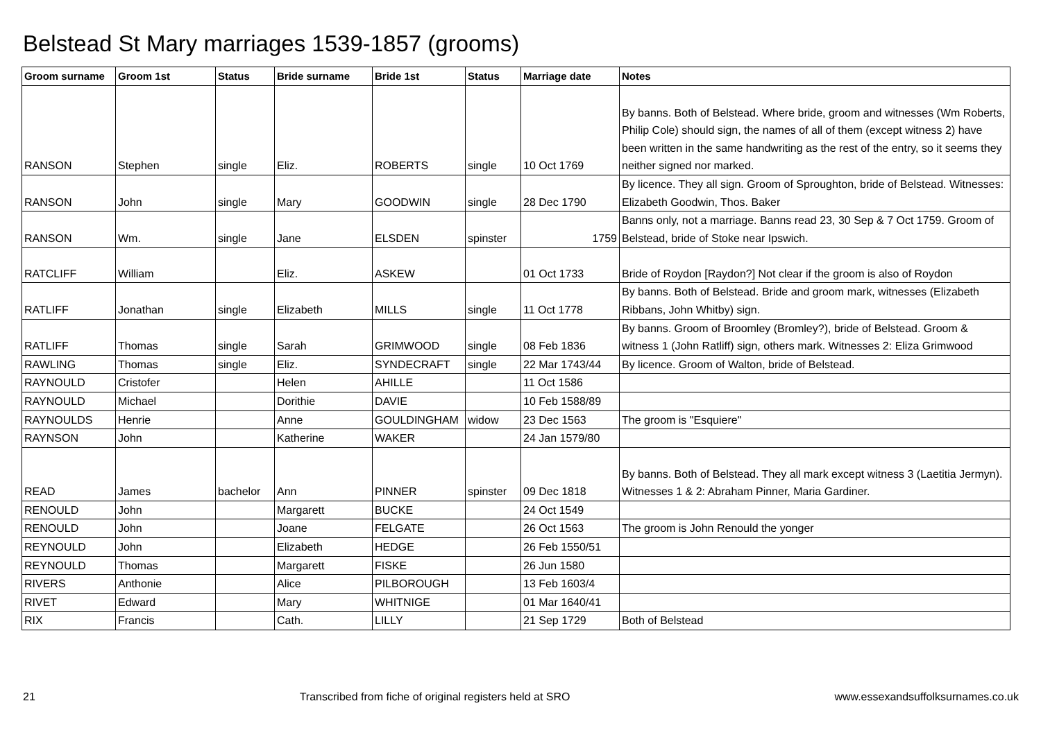Belstead St Mary marriages 1539-1857 (grooms)
| Groom surname | Groom 1st | Status | Bride surname | Bride 1st | Status | Marriage date | Notes |
| --- | --- | --- | --- | --- | --- | --- | --- |
| RANSON | Stephen | single | Eliz. | ROBERTS | single | 10 Oct 1769 | By banns. Both of Belstead. Where bride, groom and witnesses (Wm Roberts, Philip Cole) should sign, the names of all of them (except witness 2) have been written in the same handwriting as the rest of the entry, so it seems they neither signed nor marked. |
| RANSON | John | single | Mary | GOODWIN | single | 28 Dec 1790 | By licence. They all sign. Groom of Sproughton, bride of Belstead. Witnesses: Elizabeth Goodwin, Thos. Baker |
| RANSON | Wm. | single | Jane | ELSDEN | spinster | 1759 | Banns only, not a marriage. Banns read 23, 30 Sep & 7 Oct 1759. Groom of Belstead, bride of Stoke near Ipswich. |
| RATCLIFF | William | | Eliz. | ASKEW | | 01 Oct 1733 | Bride of Roydon [Raydon?] Not clear if the groom is also of Roydon |
| RATLIFF | Jonathan | single | Elizabeth | MILLS | single | 11 Oct 1778 | By banns. Both of Belstead. Bride and groom mark, witnesses (Elizabeth Ribbans, John Whitby) sign. |
| RATLIFF | Thomas | single | Sarah | GRIMWOOD | single | 08 Feb 1836 | By banns. Groom of Broomley (Bromley?), bride of Belstead. Groom & witness 1 (John Ratliff) sign, others mark. Witnesses 2: Eliza Grimwood |
| RAWLING | Thomas | single | Eliz. | SYNDECRAFT | single | 22 Mar 1743/44 | By licence. Groom of Walton, bride of Belstead. |
| RAYNOULD | Cristofer | | Helen | AHILLE | | 11 Oct 1586 | |
| RAYNOULD | Michael | | Dorithie | DAVIE | | 10 Feb 1588/89 | |
| RAYNOULDS | Henrie | | Anne | GOULDINGHAM | widow | 23 Dec 1563 | The groom is "Esquiere" |
| RAYNSON | John | | Katherine | WAKER | | 24 Jan 1579/80 | |
| READ | James | bachelor | Ann | PINNER | spinster | 09 Dec 1818 | By banns. Both of Belstead. They all mark except witness 3 (Laetitia Jermyn). Witnesses 1 & 2: Abraham Pinner, Maria Gardiner. |
| RENOULD | John | | Margarett | BUCKE | | 24 Oct 1549 | |
| RENOULD | John | | Joane | FELGATE | | 26 Oct 1563 | The groom is John Renould the yonger |
| REYNOULD | John | | Elizabeth | HEDGE | | 26 Feb 1550/51 | |
| REYNOULD | Thomas | | Margarett | FISKE | | 26 Jun 1580 | |
| RIVERS | Anthonie | | Alice | PILBOROUGH | | 13 Feb 1603/4 | |
| RIVET | Edward | | Mary | WHITNIGE | | 01 Mar 1640/41 | |
| RIX | Francis | | Cath. | LILLY | | 21 Sep 1729 | Both of Belstead |
21 Transcribed from fiche of original registers held at SRO www.essexandsuffolksurnames.co.uk